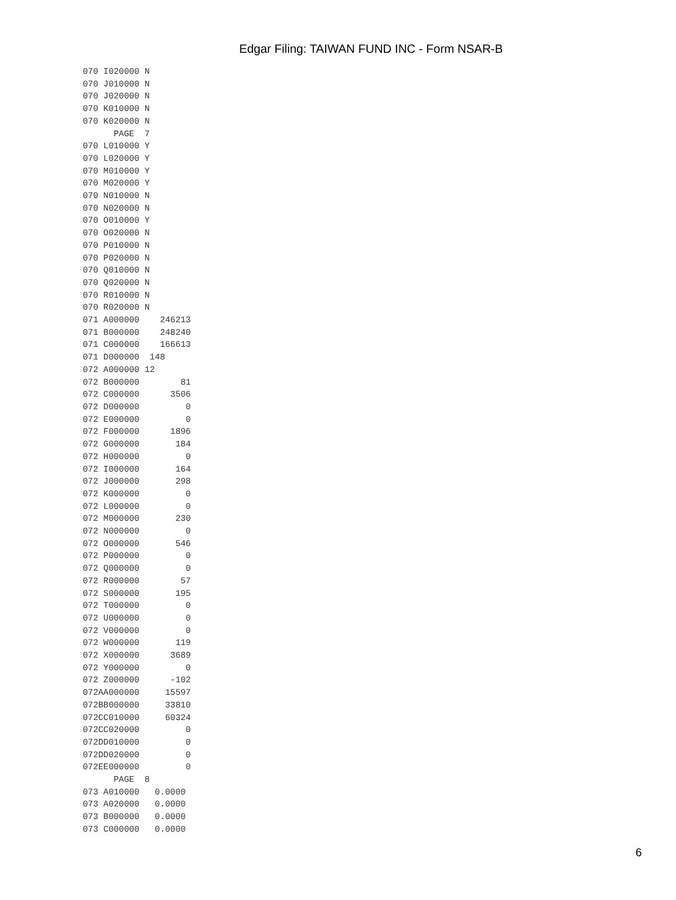Edgar Filing: TAIWAN FUND INC - Form NSAR-B
070 I020000 N
070 J010000 N
070 J020000 N
070 K010000 N
070 K020000 N
      PAGE  7
070 L010000 Y
070 L020000 Y
070 M010000 Y
070 M020000 Y
070 N010000 N
070 N020000 N
070 O010000 Y
070 O020000 N
070 P010000 N
070 P020000 N
070 Q010000 N
070 Q020000 N
070 R010000 N
070 R020000 N
071 A000000    246213
071 B000000    248240
071 C000000    166613
071 D000000  148
072 A000000 12
072 B000000        81
072 C000000      3506
072 D000000         0
072 E000000         0
072 F000000      1896
072 G000000       184
072 H000000         0
072 I000000       164
072 J000000       298
072 K000000         0
072 L000000         0
072 M000000       230
072 N000000         0
072 O000000       546
072 P000000         0
072 Q000000         0
072 R000000        57
072 S000000       195
072 T000000         0
072 U000000         0
072 V000000         0
072 W000000       119
072 X000000      3689
072 Y000000         0
072 Z000000      -102
072AA000000     15597
072BB000000     33810
072CC010000     60324
072CC020000         0
072DD010000         0
072DD020000         0
072EE000000         0
      PAGE  8
073 A010000   0.0000
073 A020000   0.0000
073 B000000   0.0000
073 C000000   0.0000
6